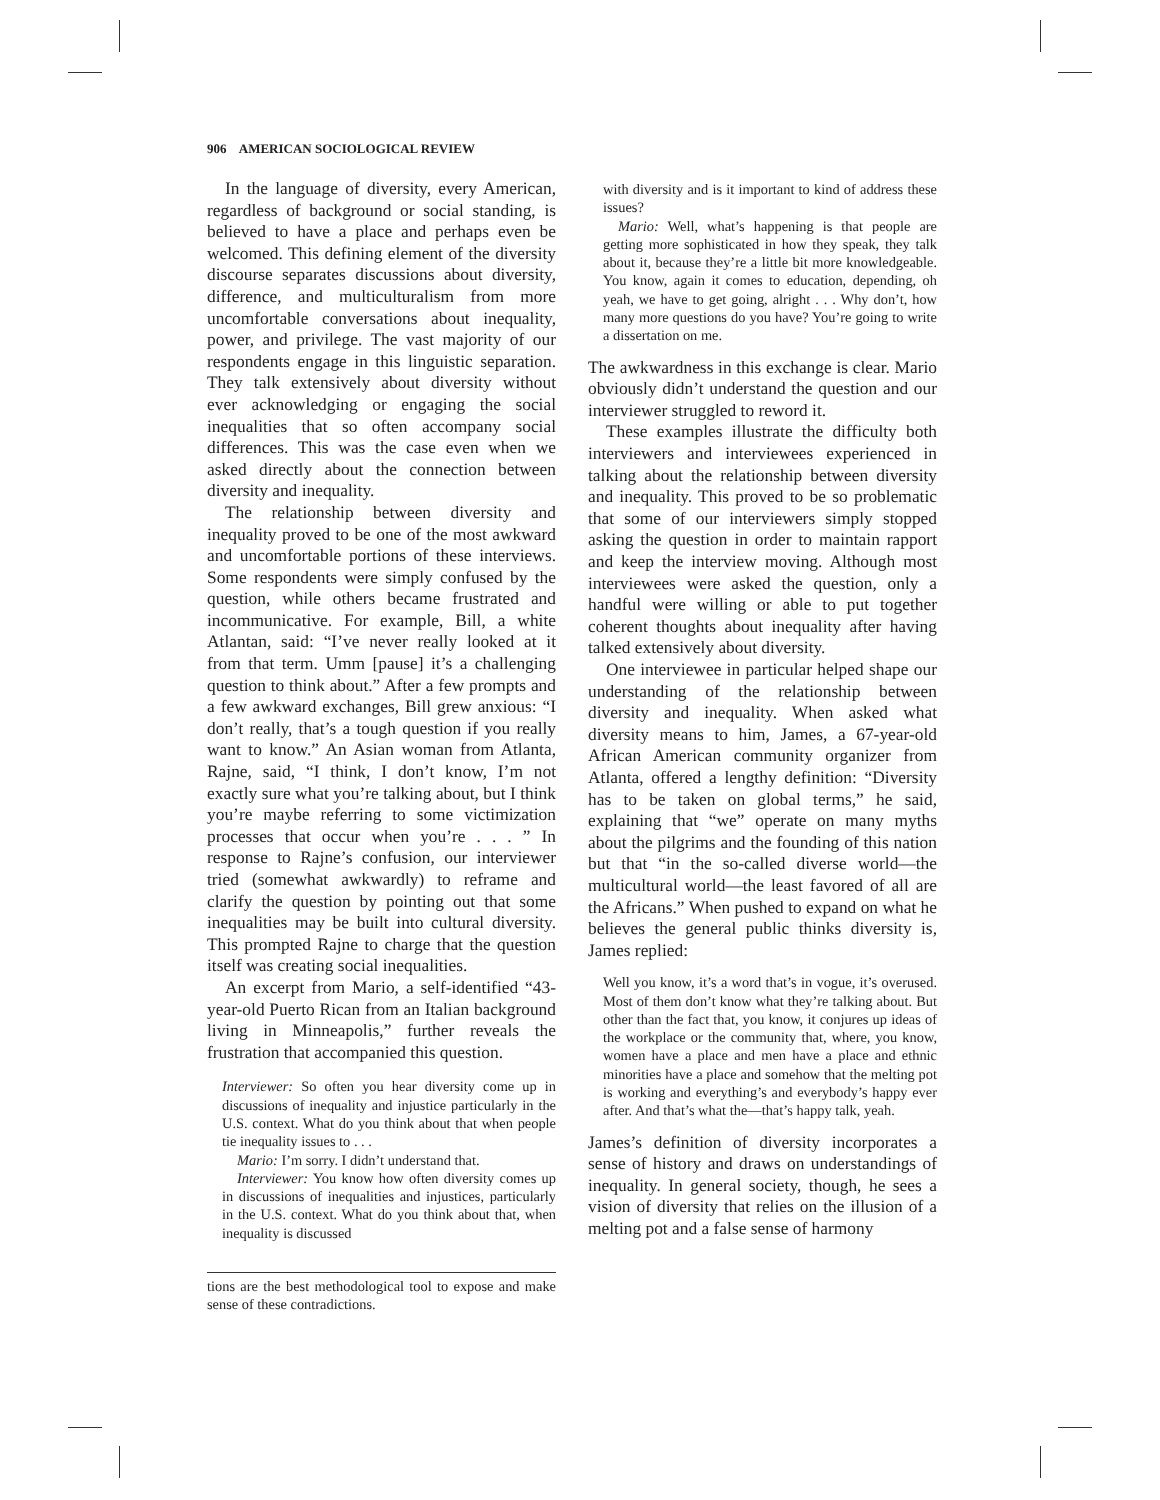906 AMERICAN SOCIOLOGICAL REVIEW
In the language of diversity, every American, regardless of background or social standing, is believed to have a place and perhaps even be welcomed. This defining element of the diversity discourse separates discussions about diversity, difference, and multiculturalism from more uncomfortable conversations about inequality, power, and privilege. The vast majority of our respondents engage in this linguistic separation. They talk extensively about diversity without ever acknowledging or engaging the social inequalities that so often accompany social differences. This was the case even when we asked directly about the connection between diversity and inequality.
The relationship between diversity and inequality proved to be one of the most awkward and uncomfortable portions of these interviews. Some respondents were simply confused by the question, while others became frustrated and incommunicative. For example, Bill, a white Atlantan, said: “I’ve never really looked at it from that term. Umm [pause] it’s a challenging question to think about.” After a few prompts and a few awkward exchanges, Bill grew anxious: “I don’t really, that’s a tough question if you really want to know.” An Asian woman from Atlanta, Rajne, said, “I think, I don’t know, I’m not exactly sure what you’re talking about, but I think you’re maybe referring to some victimization processes that occur when you’re . . . ” In response to Rajne’s confusion, our interviewer tried (somewhat awkwardly) to reframe and clarify the question by pointing out that some inequalities may be built into cultural diversity. This prompted Rajne to charge that the question itself was creating social inequalities.
An excerpt from Mario, a self-identified “43-year-old Puerto Rican from an Italian background living in Minneapolis,” further reveals the frustration that accompanied this question.
Interviewer: So often you hear diversity come up in discussions of inequality and injustice particularly in the U.S. context. What do you think about that when people tie inequality issues to . . .
Mario: I’m sorry. I didn’t understand that.
Interviewer: You know how often diversity comes up in discussions of inequalities and injustices, particularly in the U.S. context. What do you think about that, when inequality is discussed
tions are the best methodological tool to expose and make sense of these contradictions.
with diversity and is it important to kind of address these issues?
Mario: Well, what’s happening is that people are getting more sophisticated in how they speak, they talk about it, because they’re a little bit more knowledgeable. You know, again it comes to education, depending, oh yeah, we have to get going, alright . . . Why don’t, how many more questions do you have? You’re going to write a dissertation on me.
The awkwardness in this exchange is clear. Mario obviously didn’t understand the question and our interviewer struggled to reword it.
These examples illustrate the difficulty both interviewers and interviewees experienced in talking about the relationship between diversity and inequality. This proved to be so problematic that some of our interviewers simply stopped asking the question in order to maintain rapport and keep the interview moving. Although most interviewees were asked the question, only a handful were willing or able to put together coherent thoughts about inequality after having talked extensively about diversity.
One interviewee in particular helped shape our understanding of the relationship between diversity and inequality. When asked what diversity means to him, James, a 67-year-old African American community organizer from Atlanta, offered a lengthy definition: “Diversity has to be taken on global terms,” he said, explaining that “we” operate on many myths about the pilgrims and the founding of this nation but that “in the so-called diverse world—the multicultural world—the least favored of all are the Africans.” When pushed to expand on what he believes the general public thinks diversity is, James replied:
Well you know, it’s a word that’s in vogue, it’s overused. Most of them don’t know what they’re talking about. But other than the fact that, you know, it conjures up ideas of the workplace or the community that, where, you know, women have a place and men have a place and ethnic minorities have a place and somehow that the melting pot is working and everything’s and everybody’s happy ever after. And that’s what the—that’s happy talk, yeah.
James’s definition of diversity incorporates a sense of history and draws on understandings of inequality. In general society, though, he sees a vision of diversity that relies on the illusion of a melting pot and a false sense of harmony